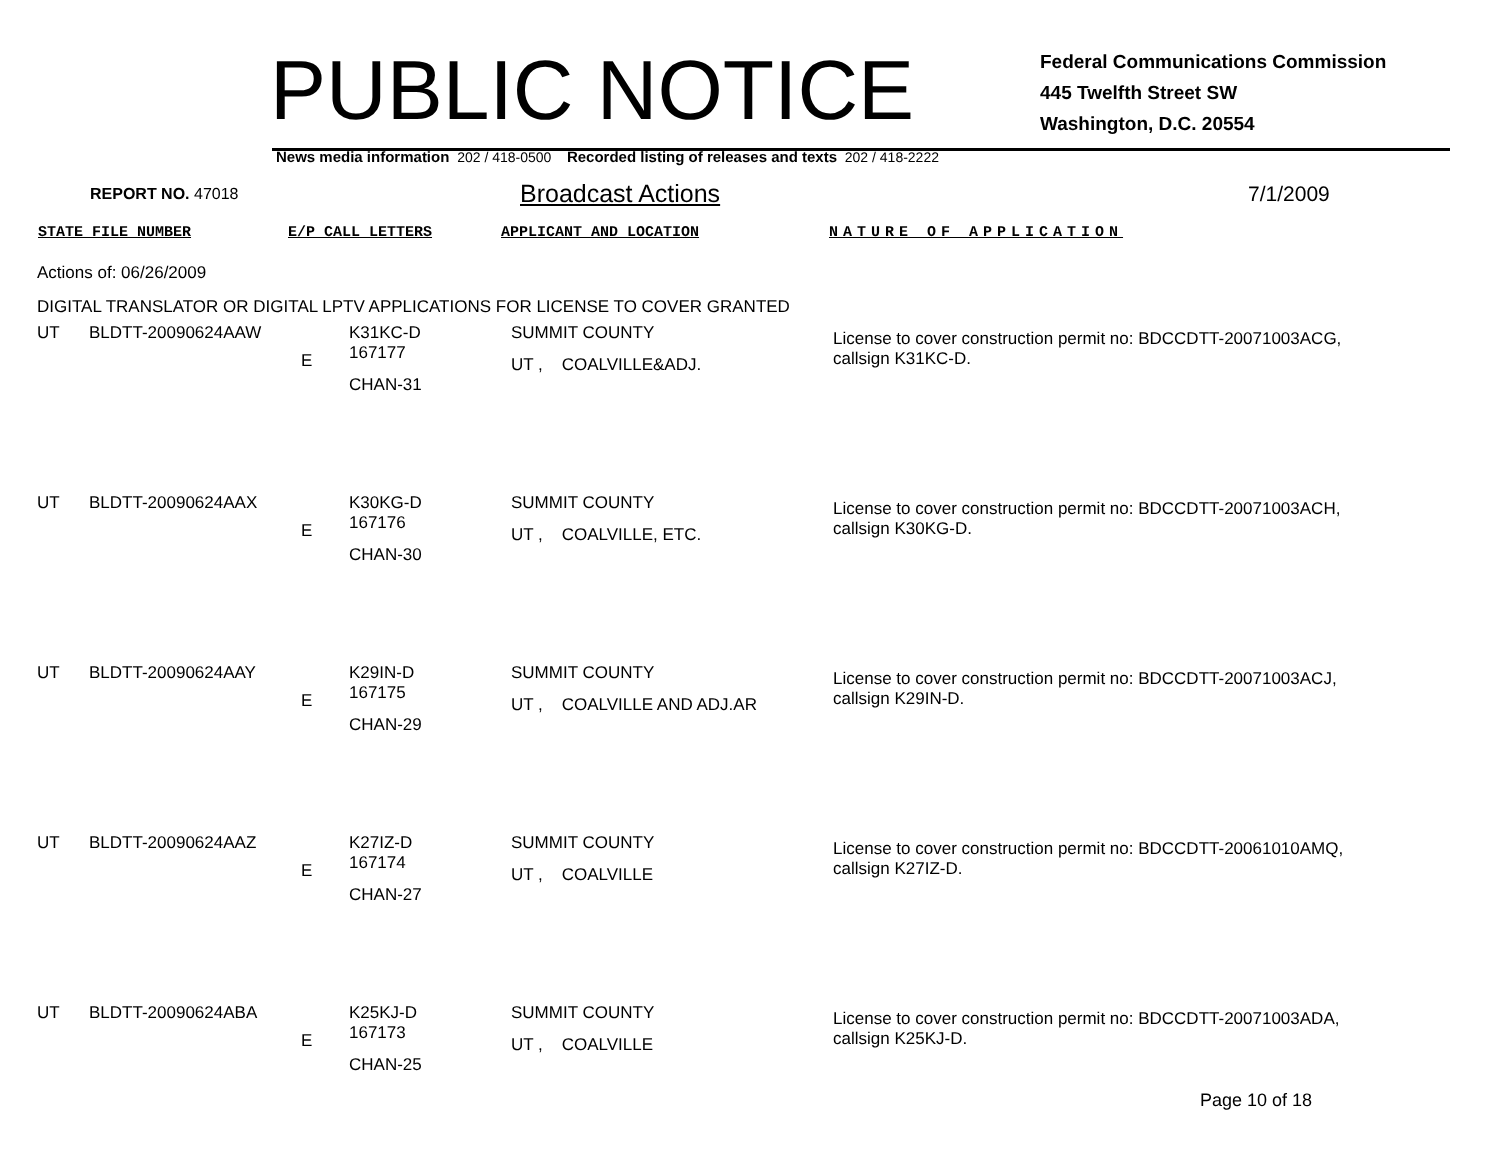PUBLIC NOTICE
Federal Communications Commission
445 Twelfth Street SW
Washington, D.C. 20554
News media information 202 / 418-0500 Recorded listing of releases and texts 202 / 418-2222
REPORT NO. 47018 Broadcast Actions 7/1/2009
STATE FILE NUMBER E/P CALL LETTERS APPLICANT AND LOCATION NATURE OF APPLICATION
Actions of: 06/26/2009
DIGITAL TRANSLATOR OR DIGITAL LPTV APPLICATIONS FOR LICENSE TO COVER GRANTED
| UT | BLDTT-20090624AAW | E | K31KC-D 167177 CHAN-31 | SUMMIT COUNTY UT , COALVILLE&ADJ. | License to cover construction permit no: BDCCDTT-20071003ACG, callsign K31KC-D. |
| UT | BLDTT-20090624AAX | E | K30KG-D 167176 CHAN-30 | SUMMIT COUNTY UT , COALVILLE, ETC. | License to cover construction permit no: BDCCDTT-20071003ACH, callsign K30KG-D. |
| UT | BLDTT-20090624AAY | E | K29IN-D 167175 CHAN-29 | SUMMIT COUNTY UT , COALVILLE AND ADJ.AR | License to cover construction permit no: BDCCDTT-20071003ACJ, callsign K29IN-D. |
| UT | BLDTT-20090624AAZ | E | K27IZ-D 167174 CHAN-27 | SUMMIT COUNTY UT , COALVILLE | License to cover construction permit no: BDCCDTT-20061010AMQ, callsign K27IZ-D. |
| UT | BLDTT-20090624ABA | E | K25KJ-D 167173 CHAN-25 | SUMMIT COUNTY UT , COALVILLE | License to cover construction permit no: BDCCDTT-20071003ADA, callsign K25KJ-D. |
Page 10 of 18